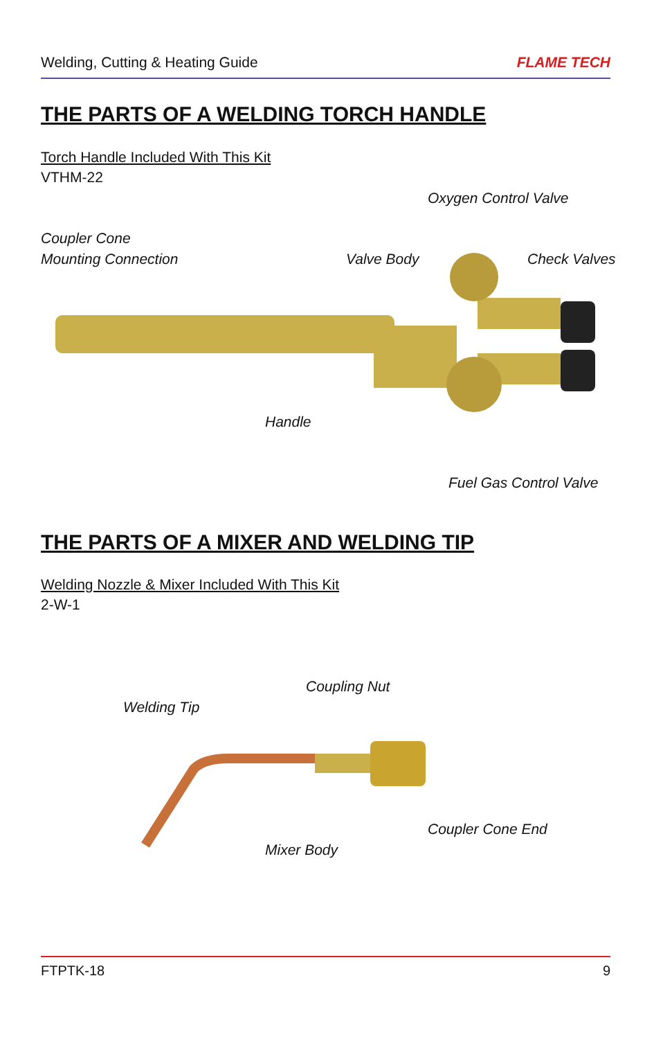Welding, Cutting & Heating Guide FLAME TECH
THE PARTS OF A WELDING TORCH HANDLE
Torch Handle Included With This Kit
VTHM-22
Oxygen Control Valve
Coupler Cone
Mounting Connection
Valve Body Check Valves
Handle
Fuel Gas Control Valve
THE PARTS OF A MIXER AND WELDING TIP
Welding Nozzle & Mixer Included With This Kit
2-W-1
Coupling Nut
Welding Tip
Coupler Cone End
Mixer Body
FTPTK-18 9